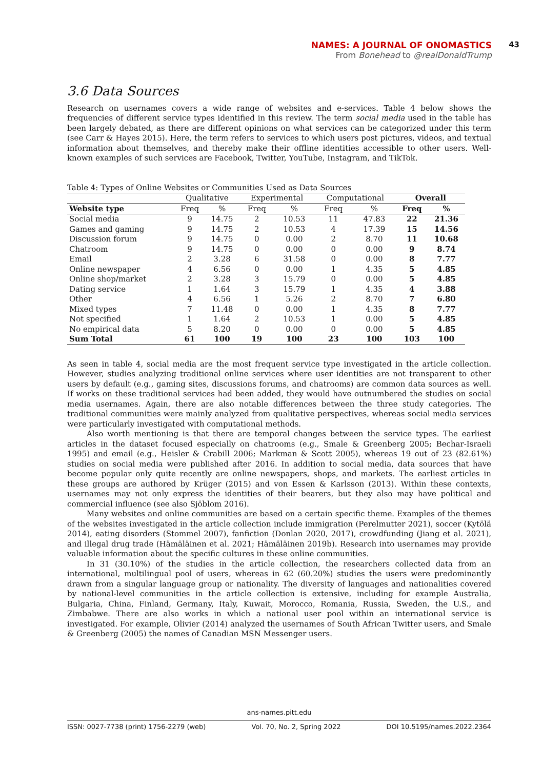NAMES: A JOURNAL OF ONOMASTICS
From Bonehead to @realDonaldTrump
43
3.6 Data Sources
Research on usernames covers a wide range of websites and e-services. Table 4 below shows the frequencies of different service types identified in this review. The term social media used in the table has been largely debated, as there are different opinions on what services can be categorized under this term (see Carr & Hayes 2015). Here, the term refers to services to which users post pictures, videos, and textual information about themselves, and thereby make their offline identities accessible to other users. Well-known examples of such services are Facebook, Twitter, YouTube, Instagram, and TikTok.
Table 4: Types of Online Websites or Communities Used as Data Sources
| | Qualitative | | Experimental | | Computational | | Overall | |
| --- | --- | --- | --- | --- | --- | --- | --- | --- |
| Website type | Freq | % | Freq | % | Freq | % | Freq | % |
| Social media | 9 | 14.75 | 2 | 10.53 | 11 | 47.83 | 22 | 21.36 |
| Games and gaming | 9 | 14.75 | 2 | 10.53 | 4 | 17.39 | 15 | 14.56 |
| Discussion forum | 9 | 14.75 | 0 | 0.00 | 2 | 8.70 | 11 | 10.68 |
| Chatroom | 9 | 14.75 | 0 | 0.00 | 0 | 0.00 | 9 | 8.74 |
| Email | 2 | 3.28 | 6 | 31.58 | 0 | 0.00 | 8 | 7.77 |
| Online newspaper | 4 | 6.56 | 0 | 0.00 | 1 | 4.35 | 5 | 4.85 |
| Online shop/market | 2 | 3.28 | 3 | 15.79 | 0 | 0.00 | 5 | 4.85 |
| Dating service | 1 | 1.64 | 3 | 15.79 | 1 | 4.35 | 4 | 3.88 |
| Other | 4 | 6.56 | 1 | 5.26 | 2 | 8.70 | 7 | 6.80 |
| Mixed types | 7 | 11.48 | 0 | 0.00 | 1 | 4.35 | 8 | 7.77 |
| Not specified | 1 | 1.64 | 2 | 10.53 | 1 | 0.00 | 5 | 4.85 |
| No empirical data | 5 | 8.20 | 0 | 0.00 | 0 | 0.00 | 5 | 4.85 |
| Sum Total | 61 | 100 | 19 | 100 | 23 | 100 | 103 | 100 |
As seen in table 4, social media are the most frequent service type investigated in the article collection. However, studies analyzing traditional online services where user identities are not transparent to other users by default (e.g., gaming sites, discussions forums, and chatrooms) are common data sources as well. If works on these traditional services had been added, they would have outnumbered the studies on social media usernames. Again, there are also notable differences between the three study categories. The traditional communities were mainly analyzed from qualitative perspectives, whereas social media services were particularly investigated with computational methods.
Also worth mentioning is that there are temporal changes between the service types. The earliest articles in the dataset focused especially on chatrooms (e.g., Smale & Greenberg 2005; Bechar-Israeli 1995) and email (e.g., Heisler & Crabill 2006; Markman & Scott 2005), whereas 19 out of 23 (82.61%) studies on social media were published after 2016. In addition to social media, data sources that have become popular only quite recently are online newspapers, shops, and markets. The earliest articles in these groups are authored by Krüger (2015) and von Essen & Karlsson (2013). Within these contexts, usernames may not only express the identities of their bearers, but they also may have political and commercial influence (see also Sjöblom 2016).
Many websites and online communities are based on a certain specific theme. Examples of the themes of the websites investigated in the article collection include immigration (Perelmutter 2021), soccer (Kytölä 2014), eating disorders (Stommel 2007), fanfiction (Donlan 2020, 2017), crowdfunding (Jiang et al. 2021), and illegal drug trade (Hämäläinen et al. 2021; Hämäläinen 2019b). Research into usernames may provide valuable information about the specific cultures in these online communities.
In 31 (30.10%) of the studies in the article collection, the researchers collected data from an international, multilingual pool of users, whereas in 62 (60.20%) studies the users were predominantly drawn from a singular language group or nationality. The diversity of languages and nationalities covered by national-level communities in the article collection is extensive, including for example Australia, Bulgaria, China, Finland, Germany, Italy, Kuwait, Morocco, Romania, Russia, Sweden, the U.S., and Zimbabwe. There are also works in which a national user pool within an international service is investigated. For example, Olivier (2014) analyzed the usernames of South African Twitter users, and Smale & Greenberg (2005) the names of Canadian MSN Messenger users.
ans-names.pitt.edu
ISSN: 0027-7738 (print) 1756-2279 (web) Vol. 70, No. 2, Spring 2022 DOI 10.5195/names.2022.2364